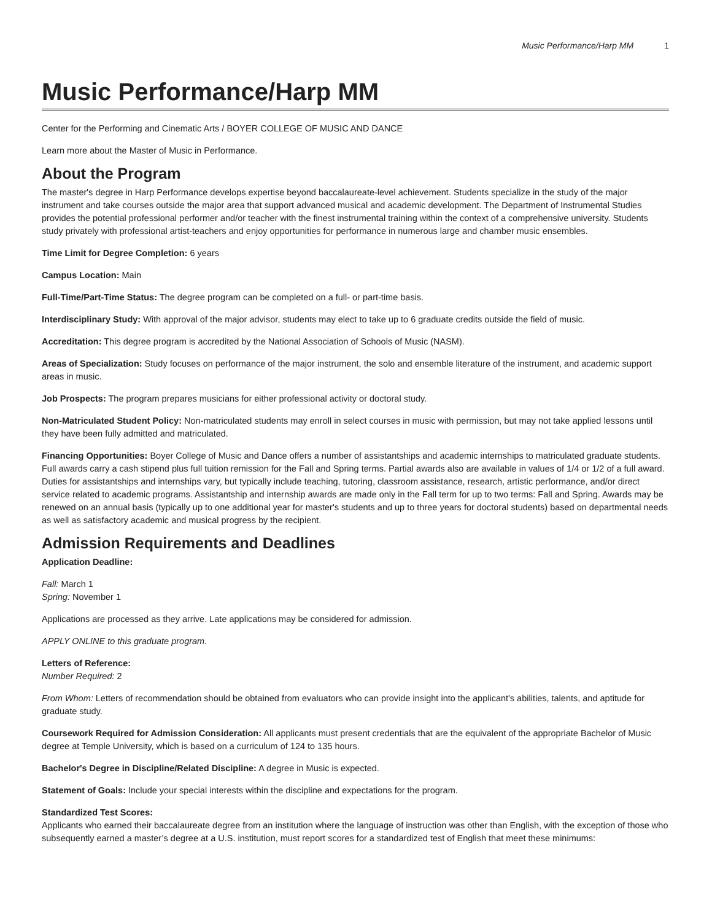Music Performance/Harp MM 1
Music Performance/Harp MM
Center for the Performing and Cinematic Arts / BOYER COLLEGE OF MUSIC AND DANCE
Learn more about the Master of Music in Performance.
About the Program
The master's degree in Harp Performance develops expertise beyond baccalaureate-level achievement. Students specialize in the study of the major instrument and take courses outside the major area that support advanced musical and academic development. The Department of Instrumental Studies provides the potential professional performer and/or teacher with the finest instrumental training within the context of a comprehensive university. Students study privately with professional artist-teachers and enjoy opportunities for performance in numerous large and chamber music ensembles.
Time Limit for Degree Completion: 6 years
Campus Location: Main
Full-Time/Part-Time Status: The degree program can be completed on a full- or part-time basis.
Interdisciplinary Study: With approval of the major advisor, students may elect to take up to 6 graduate credits outside the field of music.
Accreditation: This degree program is accredited by the National Association of Schools of Music (NASM).
Areas of Specialization: Study focuses on performance of the major instrument, the solo and ensemble literature of the instrument, and academic support areas in music.
Job Prospects: The program prepares musicians for either professional activity or doctoral study.
Non-Matriculated Student Policy: Non-matriculated students may enroll in select courses in music with permission, but may not take applied lessons until they have been fully admitted and matriculated.
Financing Opportunities: Boyer College of Music and Dance offers a number of assistantships and academic internships to matriculated graduate students. Full awards carry a cash stipend plus full tuition remission for the Fall and Spring terms. Partial awards also are available in values of 1/4 or 1/2 of a full award. Duties for assistantships and internships vary, but typically include teaching, tutoring, classroom assistance, research, artistic performance, and/or direct service related to academic programs. Assistantship and internship awards are made only in the Fall term for up to two terms: Fall and Spring. Awards may be renewed on an annual basis (typically up to one additional year for master's students and up to three years for doctoral students) based on departmental needs as well as satisfactory academic and musical progress by the recipient.
Admission Requirements and Deadlines
Application Deadline:
Fall: March 1
Spring: November 1
Applications are processed as they arrive. Late applications may be considered for admission.
APPLY ONLINE to this graduate program.
Letters of Reference:
Number Required: 2
From Whom: Letters of recommendation should be obtained from evaluators who can provide insight into the applicant's abilities, talents, and aptitude for graduate study.
Coursework Required for Admission Consideration: All applicants must present credentials that are the equivalent of the appropriate Bachelor of Music degree at Temple University, which is based on a curriculum of 124 to 135 hours.
Bachelor's Degree in Discipline/Related Discipline: A degree in Music is expected.
Statement of Goals: Include your special interests within the discipline and expectations for the program.
Standardized Test Scores:
Applicants who earned their baccalaureate degree from an institution where the language of instruction was other than English, with the exception of those who subsequently earned a master’s degree at a U.S. institution, must report scores for a standardized test of English that meet these minimums: